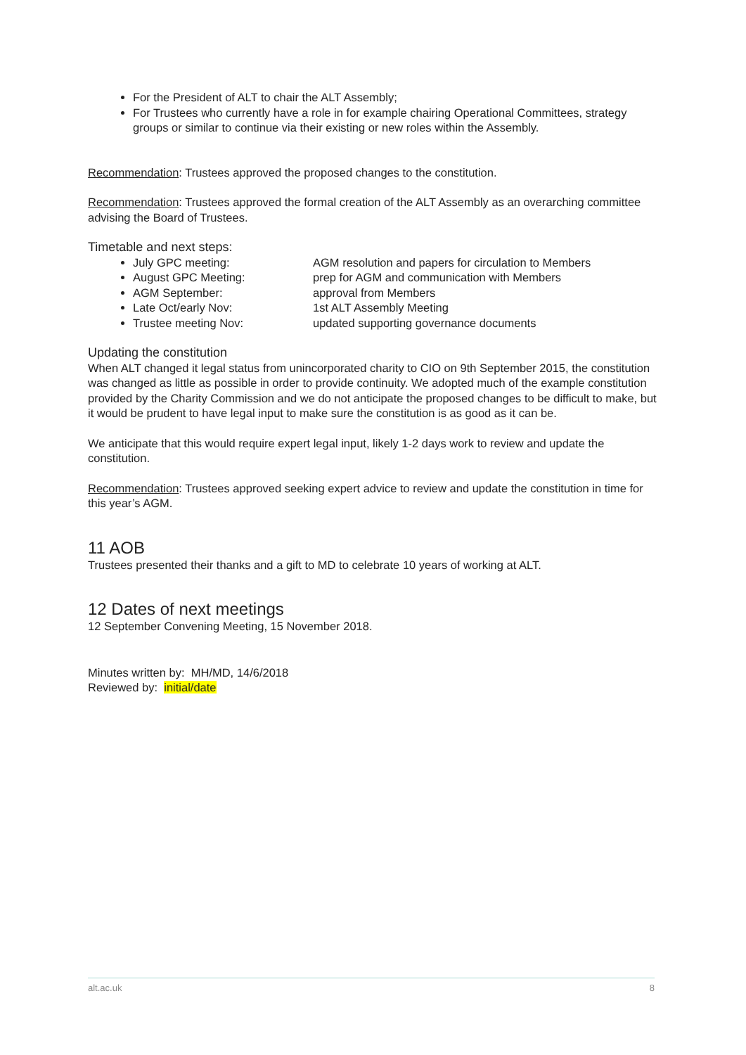For the President of ALT to chair the ALT Assembly;
For Trustees who currently have a role in for example chairing Operational Committees, strategy groups or similar to continue via their existing or new roles within the Assembly.
Recommendation: Trustees approved the proposed changes to the constitution.
Recommendation: Trustees approved the formal creation of the ALT Assembly as an overarching committee advising the Board of Trustees.
Timetable and next steps:
July GPC meeting: AGM resolution and papers for circulation to Members
August GPC Meeting: prep for AGM and communication with Members
AGM September: approval from Members
Late Oct/early Nov: 1st ALT Assembly Meeting
Trustee meeting Nov: updated supporting governance documents
Updating the constitution
When ALT changed it legal status from unincorporated charity to CIO on 9th September 2015, the constitution was changed as little as possible in order to provide continuity. We adopted much of the example constitution provided by the Charity Commission and we do not anticipate the proposed changes to be difficult to make, but it would be prudent to have legal input to make sure the constitution is as good as it can be.
We anticipate that this would require expert legal input, likely 1-2 days work to review and update the constitution.
Recommendation: Trustees approved seeking expert advice to review and update the constitution in time for this year’s AGM.
11 AOB
Trustees presented their thanks and a gift to MD to celebrate 10 years of working at ALT.
12 Dates of next meetings
12 September Convening Meeting, 15 November 2018.
Minutes written by: MH/MD, 14/6/2018
Reviewed by: initial/date
alt.ac.uk 8